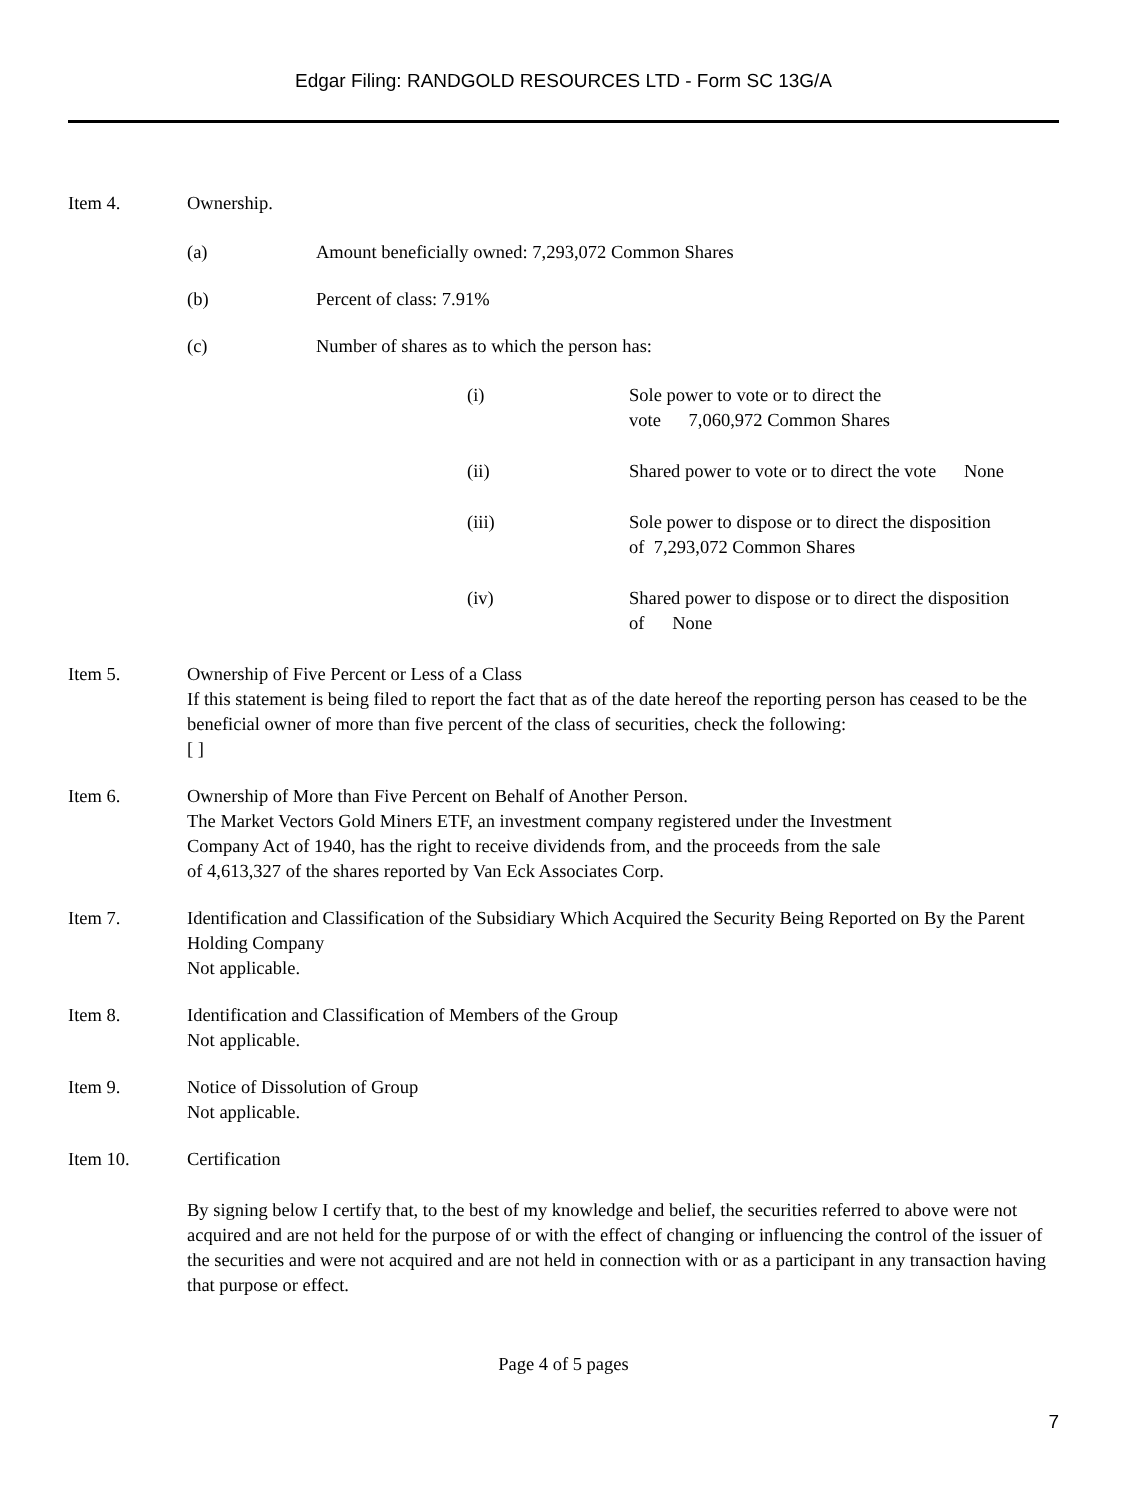Edgar Filing: RANDGOLD RESOURCES LTD - Form SC 13G/A
Item 4. Ownership.
(a) Amount beneficially owned: 7,293,072 Common Shares
(b) Percent of class: 7.91%
(c) Number of shares as to which the person has:
(i) Sole power to vote or to direct the
vote 7,060,972 Common Shares
(ii) Shared power to vote or to direct the vote None
(iii) Sole power to dispose or to direct the disposition
of 7,293,072 Common Shares
(iv) Shared power to dispose or to direct the disposition
of None
Item 5. Ownership of Five Percent or Less of a Class
If this statement is being filed to report the fact that as of the date hereof the reporting person has ceased to be the beneficial owner of more than five percent of the class of securities, check the following:
[ ]
Item 6. Ownership of More than Five Percent on Behalf of Another Person.
The Market Vectors Gold Miners ETF, an investment company registered under the Investment
Company Act of 1940, has the right to receive dividends from, and the proceeds from the sale
of 4,613,327 of the shares reported by Van Eck Associates Corp.
Item 7. Identification and Classification of the Subsidiary Which Acquired the Security Being Reported on By the Parent Holding Company
Not applicable.
Item 8. Identification and Classification of Members of the Group
Not applicable.
Item 9. Notice of Dissolution of Group
Not applicable.
Item 10. Certification
By signing below I certify that, to the best of my knowledge and belief, the securities referred to above were not acquired and are not held for the purpose of or with the effect of changing or influencing the control of the issuer of the securities and were not acquired and are not held in connection with or as a participant in any transaction having that purpose or effect.
Page 4 of 5 pages
7